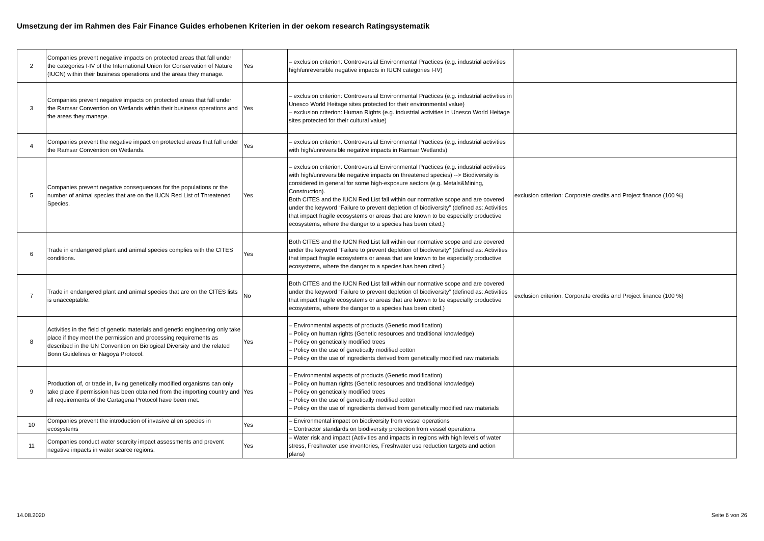Umsetzung der im Rahmen des Fair Finance Guides erhobenen Kriterien in der oekom research Ratingsystematik
| 2 | Companies prevent negative impacts on protected areas that fall under the categories I-IV of the International Union for Conservation of Nature (IUCN) within their business operations and the areas they manage. | Yes | – exclusion criterion: Controversial Environmental Practices (e.g. industrial activities high/unreversible negative impacts in IUCN categories I-IV) | |
| 3 | Companies prevent negative impacts on protected areas that fall under the Ramsar Convention on Wetlands within their business operations and the areas they manage. | Yes | – exclusion criterion: Controversial Environmental Practices (e.g. industrial activities in Unesco World Heitage sites protected for their environmental value) – exclusion criterion: Human Rights (e.g. industrial activities in Unesco World Heitage sites protected for their cultural value) | |
| 4 | Companies prevent the negative impact on protected areas that fall under the Ramsar Convention on Wetlands. | Yes | – exclusion criterion: Controversial Environmental Practices (e.g. industrial activities with high/unreversible negative impacts in Ramsar Wetlands) | |
| 5 | Companies prevent negative consequences for the populations or the number of animal species that are on the IUCN Red List of Threatened Species. | Yes | – exclusion criterion: Controversial Environmental Practices (e.g. industrial activities with high/unreversible negative impacts on threatened species) --> Biodiversity is considered in general for some high-exposure sectors (e.g. Metals&Mining, Construction). Both CITES and the IUCN Red List fall within our normative scope and are covered under the keyword “Failure to prevent depletion of biodiversity” (defined as: Activities that impact fragile ecosystems or areas that are known to be especially productive ecosystems, where the danger to a species has been cited.) | exclusion criterion: Corporate credits and Project finance (100 %) |
| 6 | Trade in endangered plant and animal species complies with the CITES conditions. | Yes | Both CITES and the IUCN Red List fall within our normative scope and are covered under the keyword “Failure to prevent depletion of biodiversity” (defined as: Activities that impact fragile ecosystems or areas that are known to be especially productive ecosystems, where the danger to a species has been cited.) | |
| 7 | Trade in endangered plant and animal species that are on the CITES lists is unacceptable. | No | Both CITES and the IUCN Red List fall within our normative scope and are covered under the keyword “Failure to prevent depletion of biodiversity” (defined as: Activities that impact fragile ecosystems or areas that are known to be especially productive ecosystems, where the danger to a species has been cited.) | exclusion criterion: Corporate credits and Project finance (100 %) |
| 8 | Activities in the field of genetic materials and genetic engineering only take place if they meet the permission and processing requirements as described in the UN Convention on Biological Diversity and the related Bonn Guidelines or Nagoya Protocol. | Yes | – Environmental aspects of products (Genetic modification) – Policy on human rights (Genetic resources and traditional knowledge) – Policy on genetically modified trees – Policy on the use of genetically modified cotton – Policy on the use of ingredients derived from genetically modified raw materials | |
| 9 | Production of, or trade in, living genetically modified organisms can only take place if permission has been obtained from the importing country and all requirements of the Cartagena Protocol have been met. | Yes | – Environmental aspects of products (Genetic modification) – Policy on human rights (Genetic resources and traditional knowledge) – Policy on genetically modified trees – Policy on the use of genetically modified cotton – Policy on the use of ingredients derived from genetically modified raw materials | |
| 10 | Companies prevent the introduction of invasive alien species in ecosystems | Yes | – Environmental impact on biodiversity from vessel operations – Contractor standards on biodiversity protection from vessel operations | |
| 11 | Companies conduct water scarcity impact assessments and prevent negative impacts in water scarce regions. | Yes | – Water risk and impact (Activities and impacts in regions with high levels of water stress, Freshwater use inventories, Freshwater use reduction targets and action plans) | |
14.08.2020 Seite 6 von 26